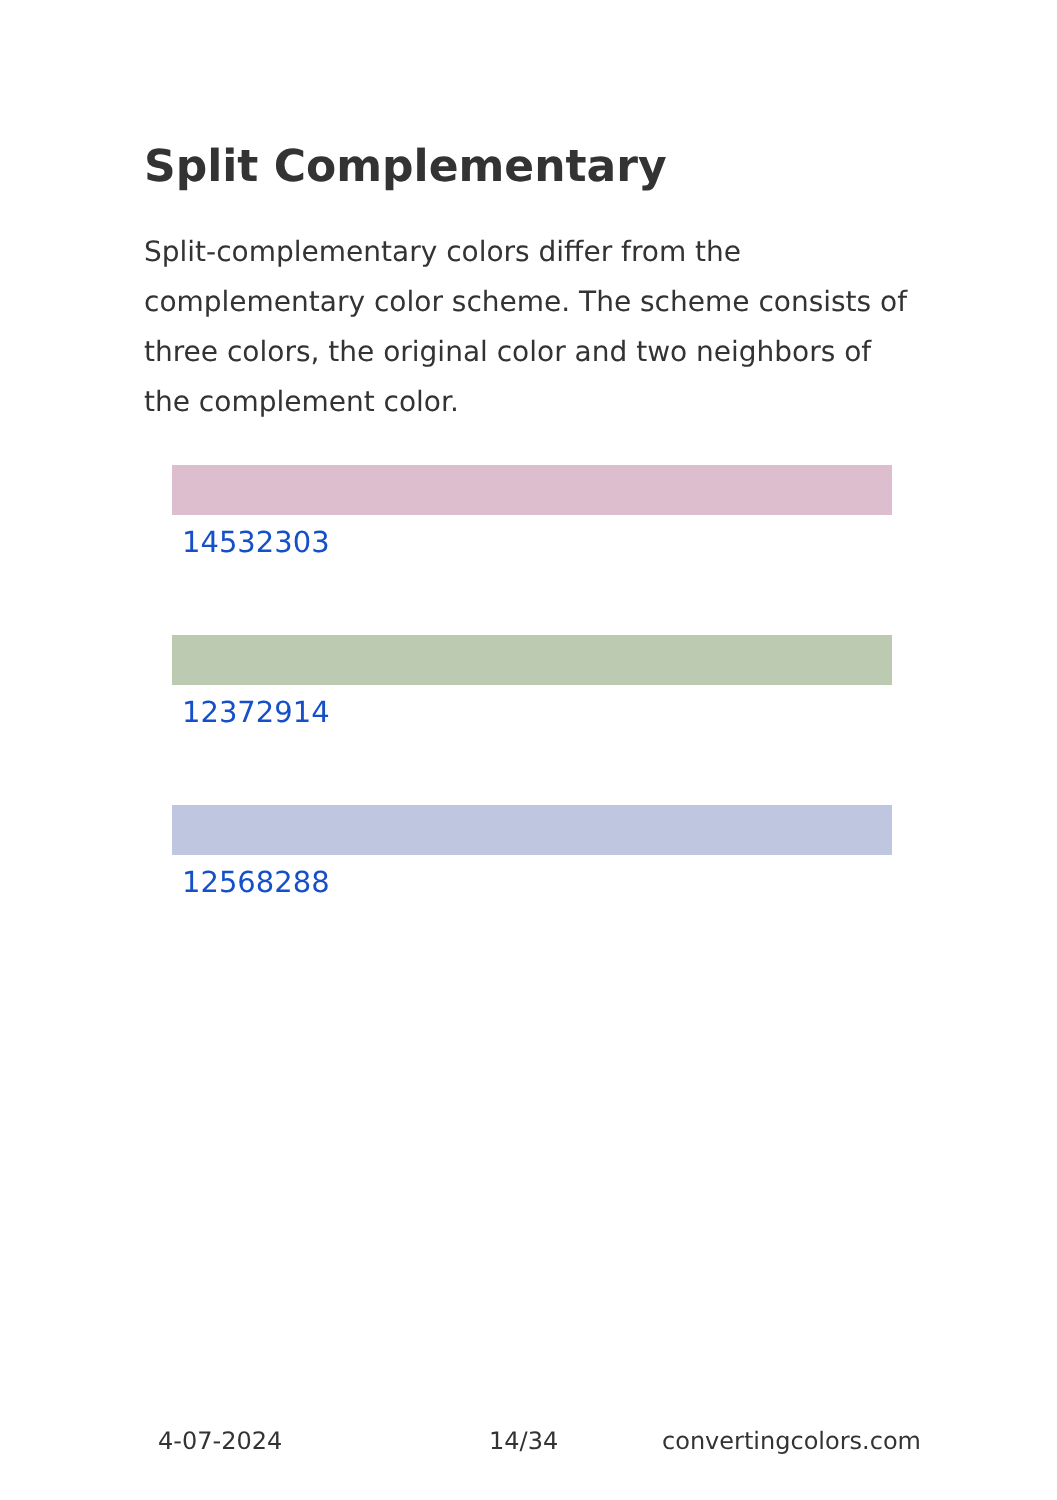Split Complementary
Split-complementary colors differ from the complementary color scheme. The scheme consists of three colors, the original color and two neighbors of the complement color.
14532303
12372914
12568288
4-07-2024 14/34 convertingcolors.com